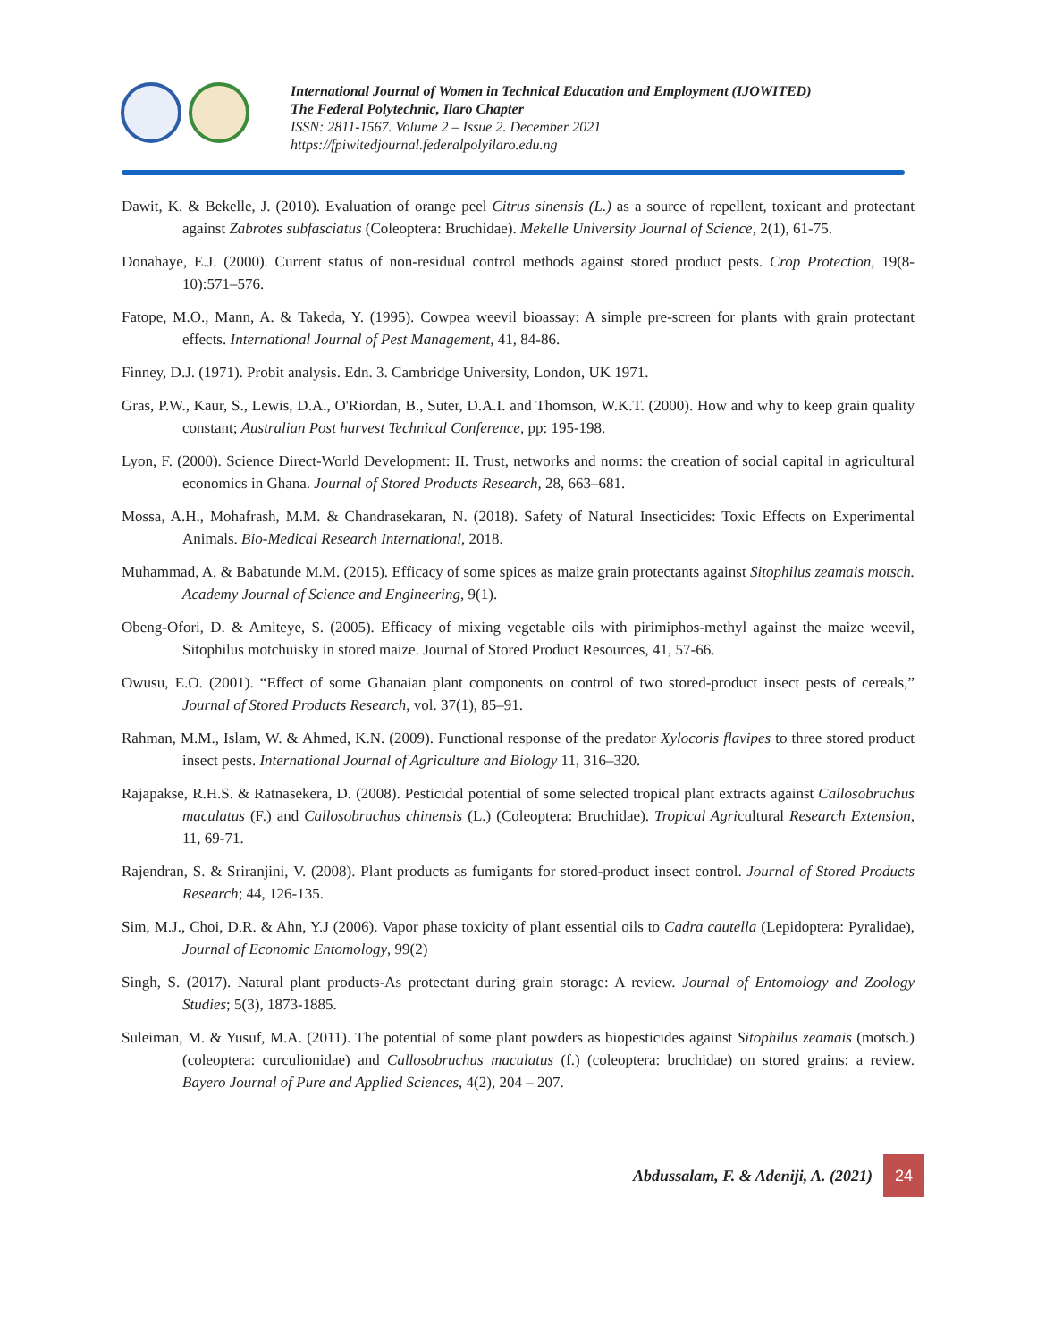International Journal of Women in Technical Education and Employment (IJOWITED)
The Federal Polytechnic, Ilaro Chapter
ISSN: 2811-1567. Volume 2 – Issue 2. December 2021
https://fpiwitedjournal.federalpolyilaro.edu.ng
Dawit, K. & Bekelle, J. (2010). Evaluation of orange peel Citrus sinensis (L.) as a source of repellent, toxicant and protectant against Zabrotes subfasciatus (Coleoptera: Bruchidae). Mekelle University Journal of Science, 2(1), 61-75.
Donahaye, E.J. (2000). Current status of non-residual control methods against stored product pests. Crop Protection, 19(8-10):571–576.
Fatope, M.O., Mann, A. & Takeda, Y. (1995). Cowpea weevil bioassay: A simple pre-screen for plants with grain protectant effects. International Journal of Pest Management, 41, 84-86.
Finney, D.J. (1971). Probit analysis. Edn. 3. Cambridge University, London, UK 1971.
Gras, P.W., Kaur, S., Lewis, D.A., O'Riordan, B., Suter, D.A.I. and Thomson, W.K.T. (2000). How and why to keep grain quality constant; Australian Post harvest Technical Conference, pp: 195-198.
Lyon, F. (2000). Science Direct-World Development: II. Trust, networks and norms: the creation of social capital in agricultural economics in Ghana. Journal of Stored Products Research, 28, 663–681.
Mossa, A.H., Mohafrash, M.M. & Chandrasekaran, N. (2018). Safety of Natural Insecticides: Toxic Effects on Experimental Animals. Bio-Medical Research International, 2018.
Muhammad, A. & Babatunde M.M. (2015). Efficacy of some spices as maize grain protectants against Sitophilus zeamais motsch. Academy Journal of Science and Engineering, 9(1).
Obeng-Ofori, D. & Amiteye, S. (2005). Efficacy of mixing vegetable oils with pirimiphos-methyl against the maize weevil, Sitophilus motchuisky in stored maize. Journal of Stored Product Resources, 41, 57-66.
Owusu, E.O. (2001). “Effect of some Ghanaian plant components on control of two stored-product insect pests of cereals,” Journal of Stored Products Research, vol. 37(1), 85–91.
Rahman, M.M., Islam, W. & Ahmed, K.N. (2009). Functional response of the predator Xylocoris flavipes to three stored product insect pests. International Journal of Agriculture and Biology 11, 316–320.
Rajapakse, R.H.S. & Ratnasekera, D. (2008). Pesticidal potential of some selected tropical plant extracts against Callosobruchus maculatus (F.) and Callosobruchus chinensis (L.) (Coleoptera: Bruchidae). Tropical Agricultural Research Extension, 11, 69-71.
Rajendran, S. & Sriranjini, V. (2008). Plant products as fumigants for stored-product insect control. Journal of Stored Products Research; 44, 126-135.
Sim, M.J., Choi, D.R. & Ahn, Y.J (2006). Vapor phase toxicity of plant essential oils to Cadra cautella (Lepidoptera: Pyralidae), Journal of Economic Entomology, 99(2)
Singh, S. (2017). Natural plant products-As protectant during grain storage: A review. Journal of Entomology and Zoology Studies; 5(3), 1873-1885.
Suleiman, M. & Yusuf, M.A. (2011). The potential of some plant powders as biopesticides against Sitophilus zeamais (motsch.) (coleoptera: curculionidae) and Callosobruchus maculatus (f.) (coleoptera: bruchidae) on stored grains: a review. Bayero Journal of Pure and Applied Sciences, 4(2), 204 – 207.
Abdussalam, F. & Adeniji, A. (2021) 24